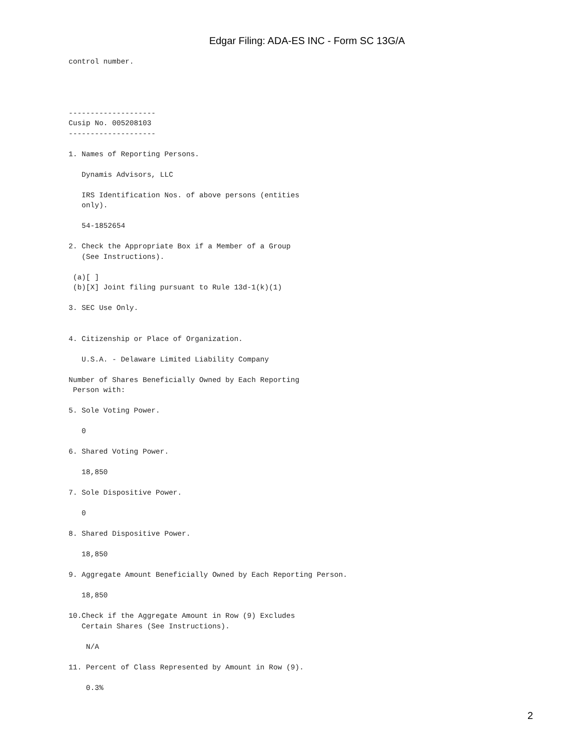Edgar Filing: ADA-ES INC - Form SC 13G/A
control number.




--------------------
Cusip No. 005208103
--------------------

1. Names of Reporting Persons.

   Dynamis Advisors, LLC

   IRS Identification Nos. of above persons (entities
   only).

   54-1852654

2. Check the Appropriate Box if a Member of a Group
   (See Instructions).

 (a)[ ]
 (b)[X] Joint filing pursuant to Rule 13d-1(k)(1)

3. SEC Use Only.


4. Citizenship or Place of Organization.

   U.S.A. - Delaware Limited Liability Company

Number of Shares Beneficially Owned by Each Reporting
 Person with:

5. Sole Voting Power.

   0

6. Shared Voting Power.

   18,850

7. Sole Dispositive Power.

   0

8. Shared Dispositive Power.

   18,850

9. Aggregate Amount Beneficially Owned by Each Reporting Person.

   18,850

10.Check if the Aggregate Amount in Row (9) Excludes
   Certain Shares (See Instructions).

    N/A

11. Percent of Class Represented by Amount in Row (9).

    0.3%
2